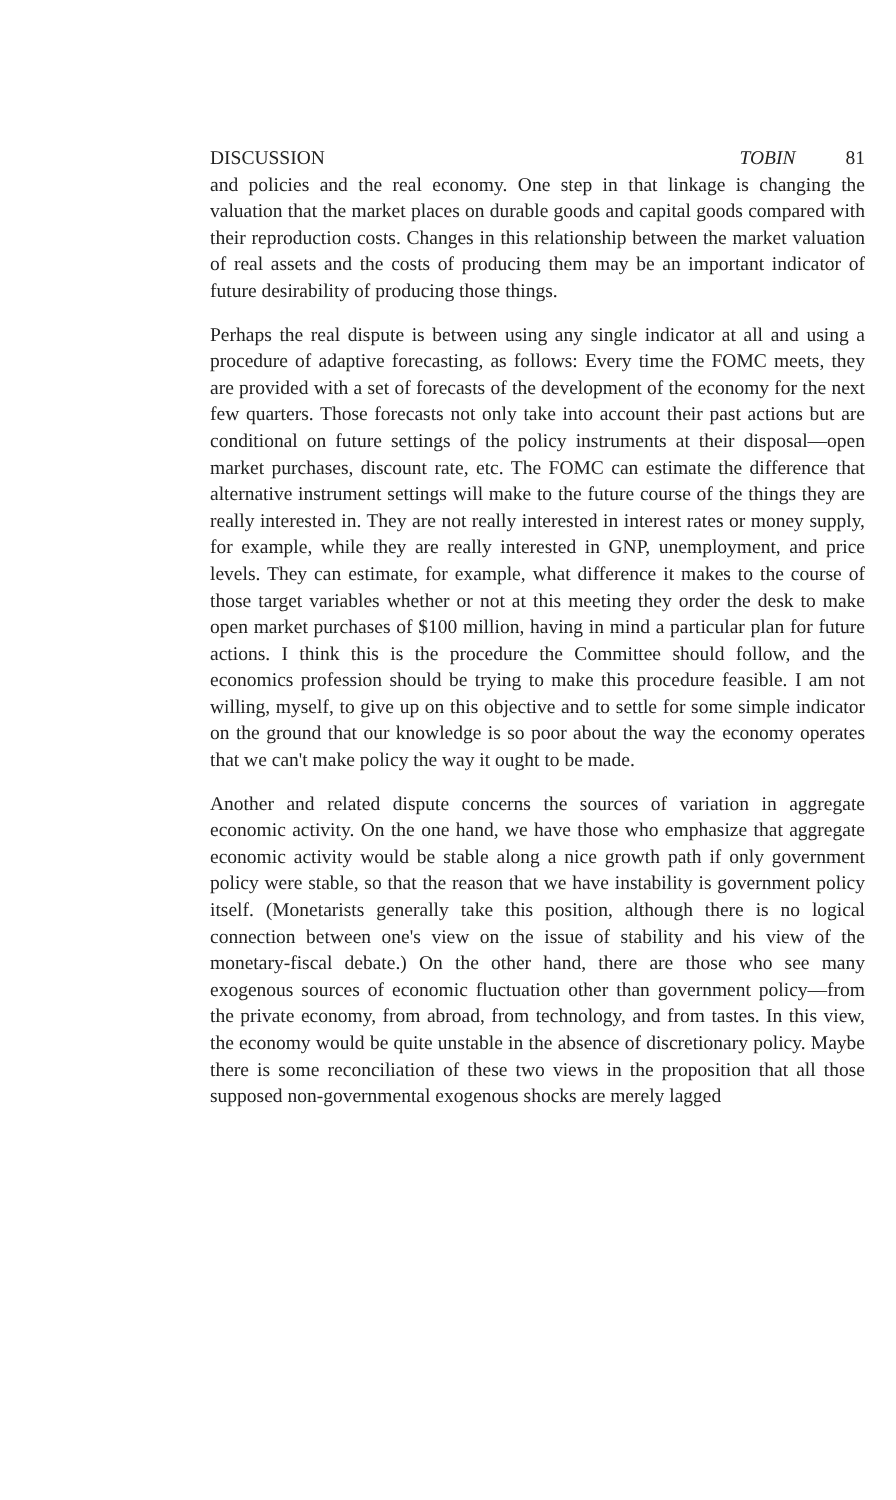DISCUSSION TOBIN 81
and policies and the real economy. One step in that linkage is changing the valuation that the market places on durable goods and capital goods compared with their reproduction costs. Changes in this relationship between the market valuation of real assets and the costs of producing them may be an important indicator of future desirability of producing those things.
Perhaps the real dispute is between using any single indicator at all and using a procedure of adaptive forecasting, as follows: Every time the FOMC meets, they are provided with a set of forecasts of the development of the economy for the next few quarters. Those forecasts not only take into account their past actions but are conditional on future settings of the policy instruments at their disposal—open market purchases, discount rate, etc. The FOMC can estimate the difference that alternative instrument settings will make to the future course of the things they are really interested in. They are not really interested in interest rates or money supply, for example, while they are really interested in GNP, unemployment, and price levels. They can estimate, for example, what difference it makes to the course of those target variables whether or not at this meeting they order the desk to make open market purchases of $100 million, having in mind a particular plan for future actions. I think this is the procedure the Committee should follow, and the economics profession should be trying to make this procedure feasible. I am not willing, myself, to give up on this objective and to settle for some simple indicator on the ground that our knowledge is so poor about the way the economy operates that we can't make policy the way it ought to be made.
Another and related dispute concerns the sources of variation in aggregate economic activity. On the one hand, we have those who emphasize that aggregate economic activity would be stable along a nice growth path if only government policy were stable, so that the reason that we have instability is government policy itself. (Monetarists generally take this position, although there is no logical connection between one's view on the issue of stability and his view of the monetary-fiscal debate.) On the other hand, there are those who see many exogenous sources of economic fluctuation other than government policy—from the private economy, from abroad, from technology, and from tastes. In this view, the economy would be quite unstable in the absence of discretionary policy. Maybe there is some reconciliation of these two views in the proposition that all those supposed non-governmental exogenous shocks are merely lagged